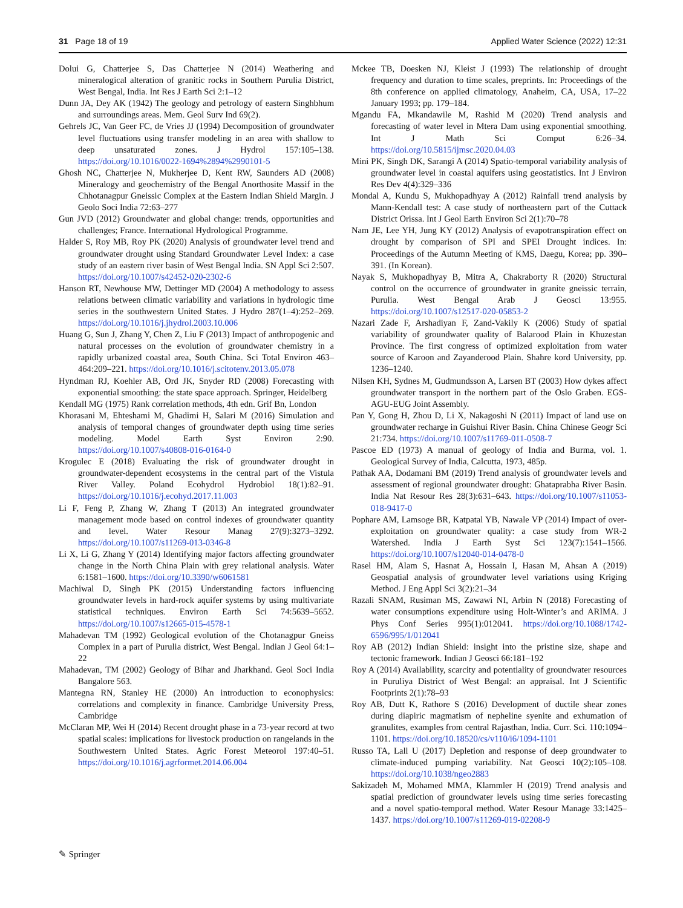31 Page 18 of 19 Applied Water Science (2022) 12:31
Dolui G, Chatterjee S, Das Chatterjee N (2014) Weathering and mineralogical alteration of granitic rocks in Southern Purulia District, West Bengal, India. Int Res J Earth Sci 2:1–12
Dunn JA, Dey AK (1942) The geology and petrology of eastern Singhbhum and surroundings areas. Mem. Geol Surv Ind 69(2).
Gehrels JC, Van Geer FC, de Vries JJ (1994) Decomposition of groundwater level fluctuations using transfer modeling in an area with shallow to deep unsaturated zones. J Hydrol 157:105–138. https://doi.org/10.1016/0022-1694%2894%2990101-5
Ghosh NC, Chatterjee N, Mukherjee D, Kent RW, Saunders AD (2008) Mineralogy and geochemistry of the Bengal Anorthosite Massif in the Chhotanagpur Gneissic Complex at the Eastern Indian Shield Margin. J Geolo Soci India 72:63–277
Gun JVD (2012) Groundwater and global change: trends, opportunities and challenges; France. International Hydrological Programme.
Halder S, Roy MB, Roy PK (2020) Analysis of groundwater level trend and groundwater drought using Standard Groundwater Level Index: a case study of an eastern river basin of West Bengal India. SN Appl Sci 2:507. https://doi.org/10.1007/s42452-020-2302-6
Hanson RT, Newhouse MW, Dettinger MD (2004) A methodology to assess relations between climatic variability and variations in hydrologic time series in the southwestern United States. J Hydro 287(1–4):252–269. https://doi.org/10.1016/j.jhydrol.2003.10.006
Huang G, Sun J, Zhang Y, Chen Z, Liu F (2013) Impact of anthropogenic and natural processes on the evolution of groundwater chemistry in a rapidly urbanized coastal area, South China. Sci Total Environ 463–464:209–221. https://doi.org/10.1016/j.scitotenv.2013.05.078
Hyndman RJ, Koehler AB, Ord JK, Snyder RD (2008) Forecasting with exponential smoothing: the state space approach. Springer, Heidelberg
Kendall MG (1975) Rank correlation methods, 4th edn. Grif Bn, London
Khorasani M, Ehteshami M, Ghadimi H, Salari M (2016) Simulation and analysis of temporal changes of groundwater depth using time series modeling. Model Earth Syst Environ 2:90. https://doi.org/10.1007/s40808-016-0164-0
Krogulec E (2018) Evaluating the risk of groundwater drought in groundwater-dependent ecosystems in the central part of the Vistula River Valley. Poland Ecohydrol Hydrobiol 18(1):82–91. https://doi.org/10.1016/j.ecohyd.2017.11.003
Li F, Feng P, Zhang W, Zhang T (2013) An integrated groundwater management mode based on control indexes of groundwater quantity and level. Water Resour Manag 27(9):3273–3292. https://doi.org/10.1007/s11269-013-0346-8
Li X, Li G, Zhang Y (2014) Identifying major factors affecting groundwater change in the North China Plain with grey relational analysis. Water 6:1581–1600. https://doi.org/10.3390/w6061581
Machiwal D, Singh PK (2015) Understanding factors influencing groundwater levels in hard-rock aquifer systems by using multivariate statistical techniques. Environ Earth Sci 74:5639–5652. https://doi.org/10.1007/s12665-015-4578-1
Mahadevan TM (1992) Geological evolution of the Chotanagpur Gneiss Complex in a part of Purulia district, West Bengal. Indian J Geol 64:1–22
Mahadevan, TM (2002) Geology of Bihar and Jharkhand. Geol Soci India Bangalore 563.
Mantegna RN, Stanley HE (2000) An introduction to econophysics: correlations and complexity in finance. Cambridge University Press, Cambridge
McClaran MP, Wei H (2014) Recent drought phase in a 73-year record at two spatial scales: implications for livestock production on rangelands in the Southwestern United States. Agric Forest Meteorol 197:40–51. https://doi.org/10.1016/j.agrformet.2014.06.004
Mckee TB, Doesken NJ, Kleist J (1993) The relationship of drought frequency and duration to time scales, preprints. In: Proceedings of the 8th conference on applied climatology, Anaheim, CA, USA, 17–22 January 1993; pp. 179–184.
Mgandu FA, Mkandawile M, Rashid M (2020) Trend analysis and forecasting of water level in Mtera Dam using exponential smoothing. Int J Math Sci Comput 6:26–34. https://doi.org/10.5815/ijmsc.2020.04.03
Mini PK, Singh DK, Sarangi A (2014) Spatio-temporal variability analysis of groundwater level in coastal aquifers using geostatistics. Int J Environ Res Dev 4(4):329–336
Mondal A, Kundu S, Mukhopadhyay A (2012) Rainfall trend analysis by Mann-Kendall test: A case study of northeastern part of the Cuttack District Orissa. Int J Geol Earth Environ Sci 2(1):70–78
Nam JE, Lee YH, Jung KY (2012) Analysis of evapotranspiration effect on drought by comparison of SPI and SPEI Drought indices. In: Proceedings of the Autumn Meeting of KMS, Daegu, Korea; pp. 390–391. (In Korean).
Nayak S, Mukhopadhyay B, Mitra A, Chakraborty R (2020) Structural control on the occurrence of groundwater in granite gneissic terrain, Purulia. West Bengal Arab J Geosci 13:955. https://doi.org/10.1007/s12517-020-05853-2
Nazari Zade F, Arshadiyan F, Zand-Vakily K (2006) Study of spatial variability of groundwater quality of Balarood Plain in Khuzestan Province. The first congress of optimized exploitation from water source of Karoon and Zayanderood Plain. Shahre kord University, pp. 1236–1240.
Nilsen KH, Sydnes M, Gudmundsson A, Larsen BT (2003) How dykes affect groundwater transport in the northern part of the Oslo Graben. EGS-AGU-EUG Joint Assembly.
Pan Y, Gong H, Zhou D, Li X, Nakagoshi N (2011) Impact of land use on groundwater recharge in Guishui River Basin. China Chinese Geogr Sci 21:734. https://doi.org/10.1007/s11769-011-0508-7
Pascoe ED (1973) A manual of geology of India and Burma, vol. 1. Geological Survey of India, Calcutta, 1973, 485p.
Pathak AA, Dodamani BM (2019) Trend analysis of groundwater levels and assessment of regional groundwater drought: Ghataprabha River Basin. India Nat Resour Res 28(3):631–643. https://doi.org/10.1007/s11053-018-9417-0
Pophare AM, Lamsoge BR, Katpatal YB, Nawale VP (2014) Impact of over-exploitation on groundwater quality: a case study from WR-2 Watershed. India J Earth Syst Sci 123(7):1541–1566. https://doi.org/10.1007/s12040-014-0478-0
Rasel HM, Alam S, Hasnat A, Hossain I, Hasan M, Ahsan A (2019) Geospatial analysis of groundwater level variations using Kriging Method. J Eng Appl Sci 3(2):21–34
Razali SNAM, Rusiman MS, Zawawi NI, Arbin N (2018) Forecasting of water consumptions expenditure using Holt-Winter’s and ARIMA. J Phys Conf Series 995(1):012041. https://doi.org/10.1088/1742-6596/995/1/012041
Roy AB (2012) Indian Shield: insight into the pristine size, shape and tectonic framework. Indian J Geosci 66:181–192
Roy A (2014) Availability, scarcity and potentiality of groundwater resources in Puruliya District of West Bengal: an appraisal. Int J Scientific Footprints 2(1):78–93
Roy AB, Dutt K, Rathore S (2016) Development of ductile shear zones during diapiric magmatism of nepheline syenite and exhumation of granulites, examples from central Rajasthan, India. Curr. Sci. 110:1094–1101. https://doi.org/10.18520/cs/v110/i6/1094-1101
Russo TA, Lall U (2017) Depletion and response of deep groundwater to climate-induced pumping variability. Nat Geosci 10(2):105–108. https://doi.org/10.1038/ngeo2883
Sakizadeh M, Mohamed MMA, Klammler H (2019) Trend analysis and spatial prediction of groundwater levels using time series forecasting and a novel spatio-temporal method. Water Resour Manage 33:1425–1437. https://doi.org/10.1007/s11269-019-02208-9
✎ Springer